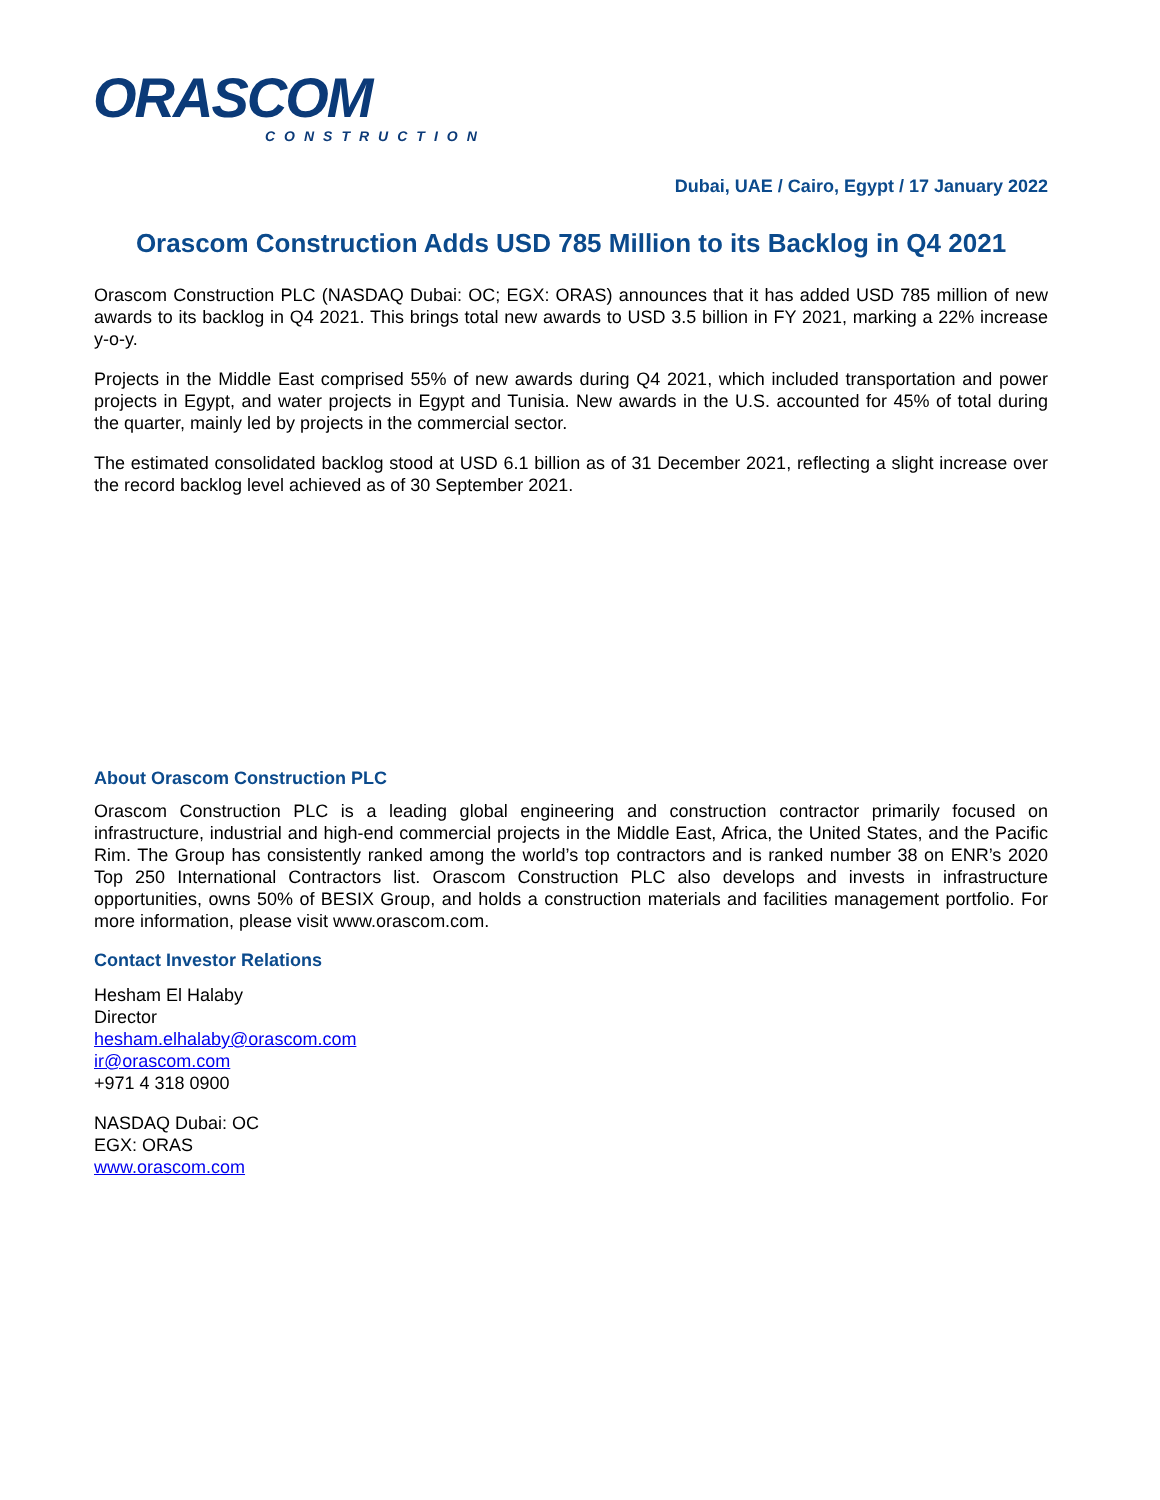ORASCOM
CONSTRUCTION
Dubai, UAE / Cairo, Egypt / 17 January 2022
Orascom Construction Adds USD 785 Million to its Backlog in Q4 2021
Orascom Construction PLC (NASDAQ Dubai: OC; EGX: ORAS) announces that it has added USD 785 million of new awards to its backlog in Q4 2021. This brings total new awards to USD 3.5 billion in FY 2021, marking a 22% increase y-o-y.
Projects in the Middle East comprised 55% of new awards during Q4 2021, which included transportation and power projects in Egypt, and water projects in Egypt and Tunisia. New awards in the U.S. accounted for 45% of total during the quarter, mainly led by projects in the commercial sector.
The estimated consolidated backlog stood at USD 6.1 billion as of 31 December 2021, reflecting a slight increase over the record backlog level achieved as of 30 September 2021.
About Orascom Construction PLC
Orascom Construction PLC is a leading global engineering and construction contractor primarily focused on infrastructure, industrial and high-end commercial projects in the Middle East, Africa, the United States, and the Pacific Rim. The Group has consistently ranked among the world’s top contractors and is ranked number 38 on ENR’s 2020 Top 250 International Contractors list. Orascom Construction PLC also develops and invests in infrastructure opportunities, owns 50% of BESIX Group, and holds a construction materials and facilities management portfolio. For more information, please visit www.orascom.com.
Contact Investor Relations
Hesham El Halaby
Director
hesham.elhalaby@orascom.com
ir@orascom.com
+971 4 318 0900
NASDAQ Dubai: OC
EGX: ORAS
www.orascom.com